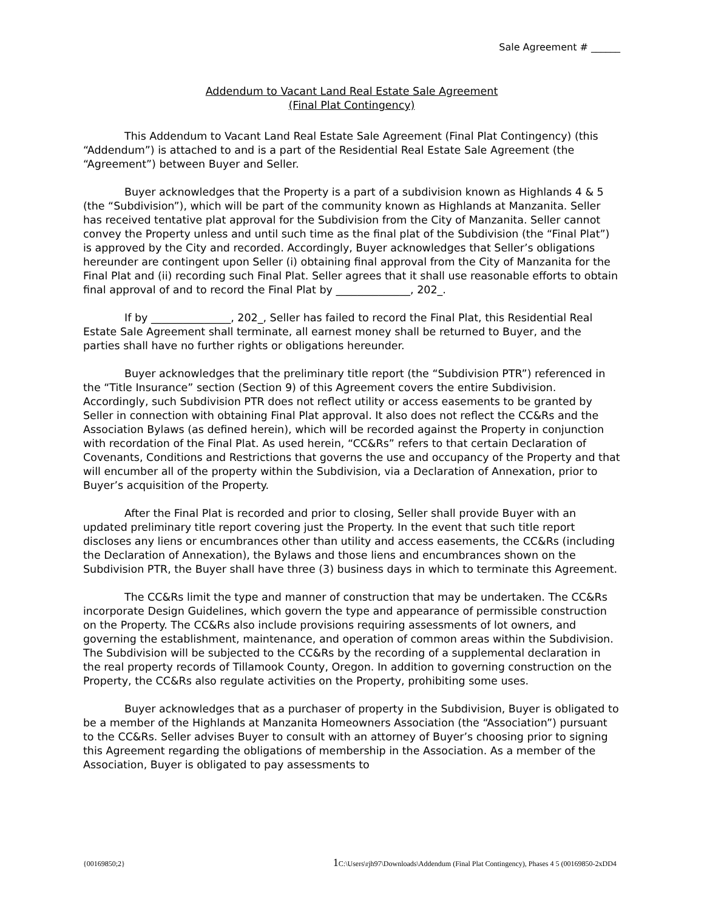Sale Agreement # ______
Addendum to Vacant Land Real Estate Sale Agreement
(Final Plat Contingency)
This Addendum to Vacant Land Real Estate Sale Agreement (Final Plat Contingency) (this “Addendum”) is attached to and is a part of the Residential Real Estate Sale Agreement (the “Agreement”) between Buyer and Seller.
Buyer acknowledges that the Property is a part of a subdivision known as Highlands 4 & 5 (the “Subdivision”), which will be part of the community known as Highlands at Manzanita. Seller has received tentative plat approval for the Subdivision from the City of Manzanita. Seller cannot convey the Property unless and until such time as the final plat of the Subdivision (the “Final Plat”) is approved by the City and recorded. Accordingly, Buyer acknowledges that Seller’s obligations hereunder are contingent upon Seller (i) obtaining final approval from the City of Manzanita for the Final Plat and (ii) recording such Final Plat. Seller agrees that it shall use reasonable efforts to obtain final approval of and to record the Final Plat by ______________, 202_.
If by _______________, 202_, Seller has failed to record the Final Plat, this Residential Real Estate Sale Agreement shall terminate, all earnest money shall be returned to Buyer, and the parties shall have no further rights or obligations hereunder.
Buyer acknowledges that the preliminary title report (the “Subdivision PTR”) referenced in the “Title Insurance” section (Section 9) of this Agreement covers the entire Subdivision. Accordingly, such Subdivision PTR does not reflect utility or access easements to be granted by Seller in connection with obtaining Final Plat approval. It also does not reflect the CC&Rs and the Association Bylaws (as defined herein), which will be recorded against the Property in conjunction with recordation of the Final Plat. As used herein, “CC&Rs” refers to that certain Declaration of Covenants, Conditions and Restrictions that governs the use and occupancy of the Property and that will encumber all of the property within the Subdivision, via a Declaration of Annexation, prior to Buyer’s acquisition of the Property.
After the Final Plat is recorded and prior to closing, Seller shall provide Buyer with an updated preliminary title report covering just the Property. In the event that such title report discloses any liens or encumbrances other than utility and access easements, the CC&Rs (including the Declaration of Annexation), the Bylaws and those liens and encumbrances shown on the Subdivision PTR, the Buyer shall have three (3) business days in which to terminate this Agreement.
The CC&Rs limit the type and manner of construction that may be undertaken. The CC&Rs incorporate Design Guidelines, which govern the type and appearance of permissible construction on the Property. The CC&Rs also include provisions requiring assessments of lot owners, and governing the establishment, maintenance, and operation of common areas within the Subdivision. The Subdivision will be subjected to the CC&Rs by the recording of a supplemental declaration in the real property records of Tillamook County, Oregon. In addition to governing construction on the Property, the CC&Rs also regulate activities on the Property, prohibiting some uses.
Buyer acknowledges that as a purchaser of property in the Subdivision, Buyer is obligated to be a member of the Highlands at Manzanita Homeowners Association (the “Association”) pursuant to the CC&Rs. Seller advises Buyer to consult with an attorney of Buyer’s choosing prior to signing this Agreement regarding the obligations of membership in the Association. As a member of the Association, Buyer is obligated to pay assessments to
{00169850;2} 1 C:\Users\rjh97\Downloads\Addendum (Final Plat Contingency), Phases 4 5 (00169850-2xDD4